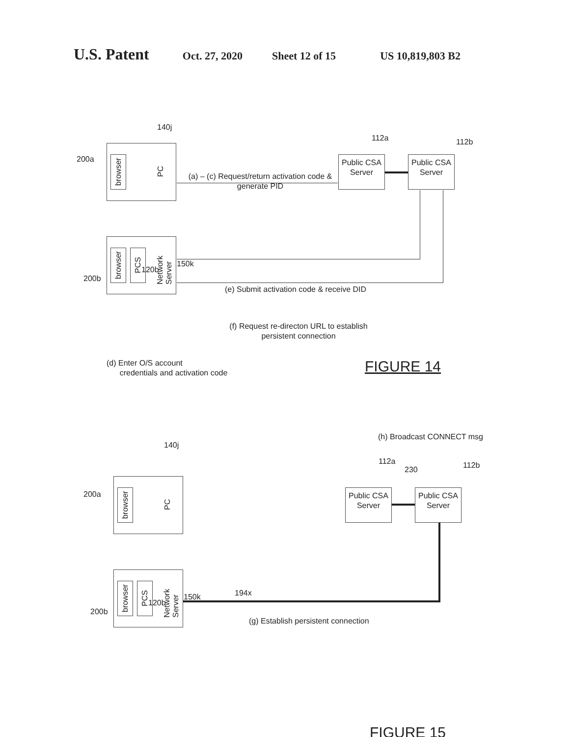U.S. Patent Oct. 27, 2020 Sheet 12 of 15 US 10,819,803 B2
140j
112a 112b
200a
browser
PC
(a) – (c) Request/return activation code & generate PID
Public CSA Server
Public CSA Server
120b
150k
200b
browser
PCS
Network Server
(e) Submit activation code & receive DID
(f) Request re-directon URL to establish persistent connection
(d) Enter O/S account
credentials and activation code
FIGURE 14
(h) Broadcast CONNECT msg
140j
112a
230 112b
200a
browser
PC
Public CSA Server
Public CSA Server
120b
150k
200b
browser
PCS
Network Server
194x
(g) Establish persistent connection
FIGURE 15